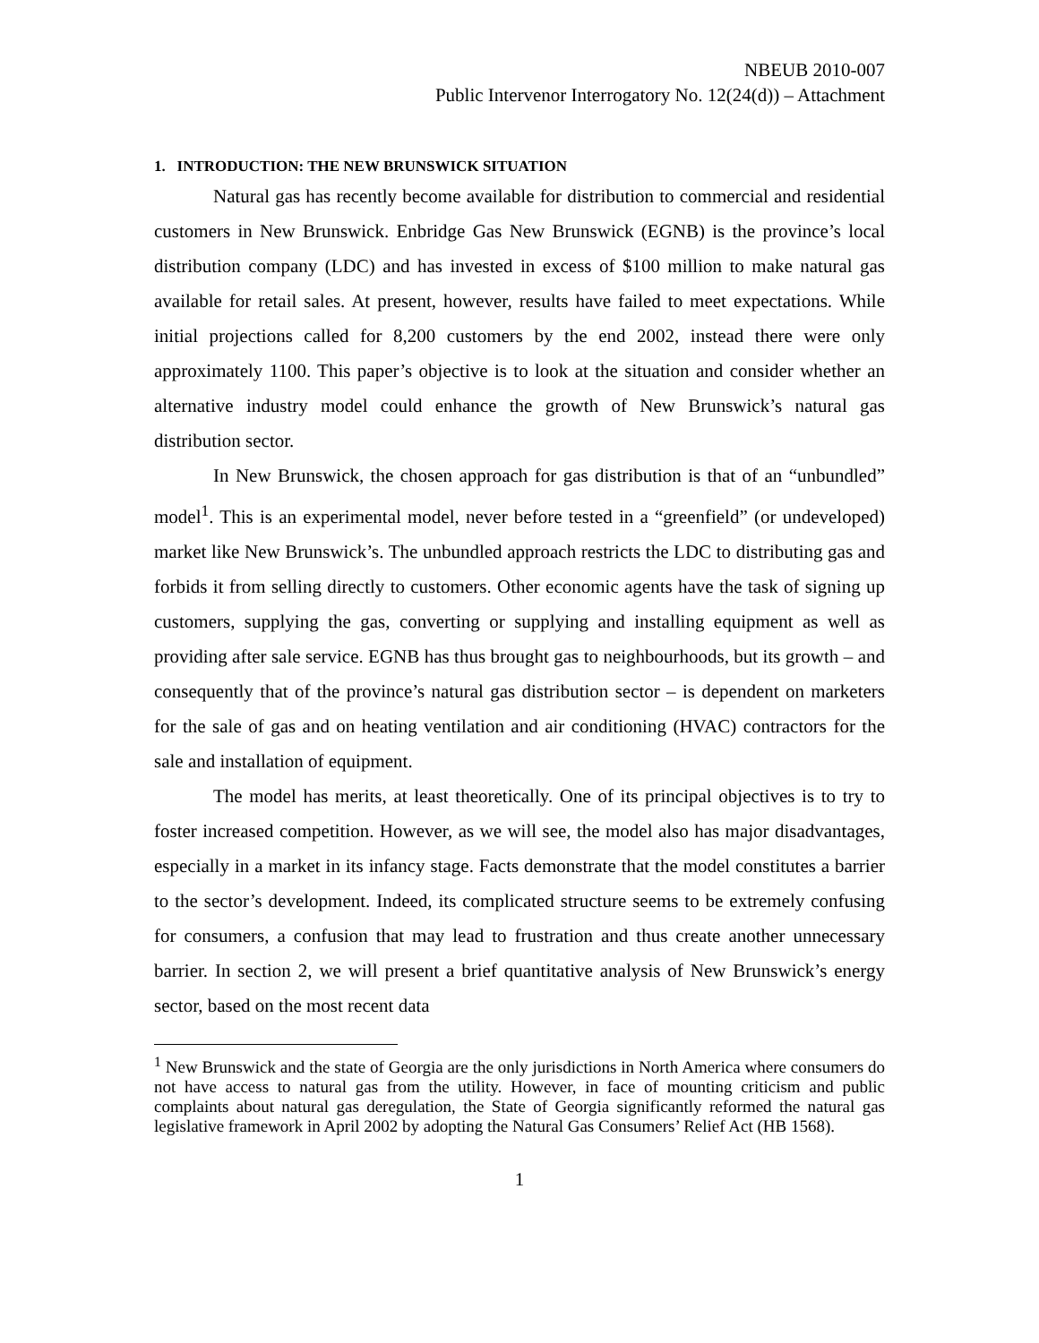NBEUB 2010-007
Public Intervenor Interrogatory No. 12(24(d)) – Attachment
1. INTRODUCTION: THE NEW BRUNSWICK SITUATION
Natural gas has recently become available for distribution to commercial and residential customers in New Brunswick. Enbridge Gas New Brunswick (EGNB) is the province’s local distribution company (LDC) and has invested in excess of $100 million to make natural gas available for retail sales. At present, however, results have failed to meet expectations. While initial projections called for 8,200 customers by the end 2002, instead there were only approximately 1100. This paper’s objective is to look at the situation and consider whether an alternative industry model could enhance the growth of New Brunswick’s natural gas distribution sector.
In New Brunswick, the chosen approach for gas distribution is that of an “unbundled” model<sup>1</sup>. This is an experimental model, never before tested in a “greenfield” (or undeveloped) market like New Brunswick’s. The unbundled approach restricts the LDC to distributing gas and forbids it from selling directly to customers. Other economic agents have the task of signing up customers, supplying the gas, converting or supplying and installing equipment as well as providing after sale service. EGNB has thus brought gas to neighbourhoods, but its growth – and consequently that of the province’s natural gas distribution sector – is dependent on marketers for the sale of gas and on heating ventilation and air conditioning (HVAC) contractors for the sale and installation of equipment.
The model has merits, at least theoretically. One of its principal objectives is to try to foster increased competition. However, as we will see, the model also has major disadvantages, especially in a market in its infancy stage. Facts demonstrate that the model constitutes a barrier to the sector’s development. Indeed, its complicated structure seems to be extremely confusing for consumers, a confusion that may lead to frustration and thus create another unnecessary barrier. In section 2, we will present a brief quantitative analysis of New Brunswick’s energy sector, based on the most recent data
<sup>1</sup> New Brunswick and the state of Georgia are the only jurisdictions in North America where consumers do not have access to natural gas from the utility. However, in face of mounting criticism and public complaints about natural gas deregulation, the State of Georgia significantly reformed the natural gas legislative framework in April 2002 by adopting the Natural Gas Consumers’ Relief Act (HB 1568).
1